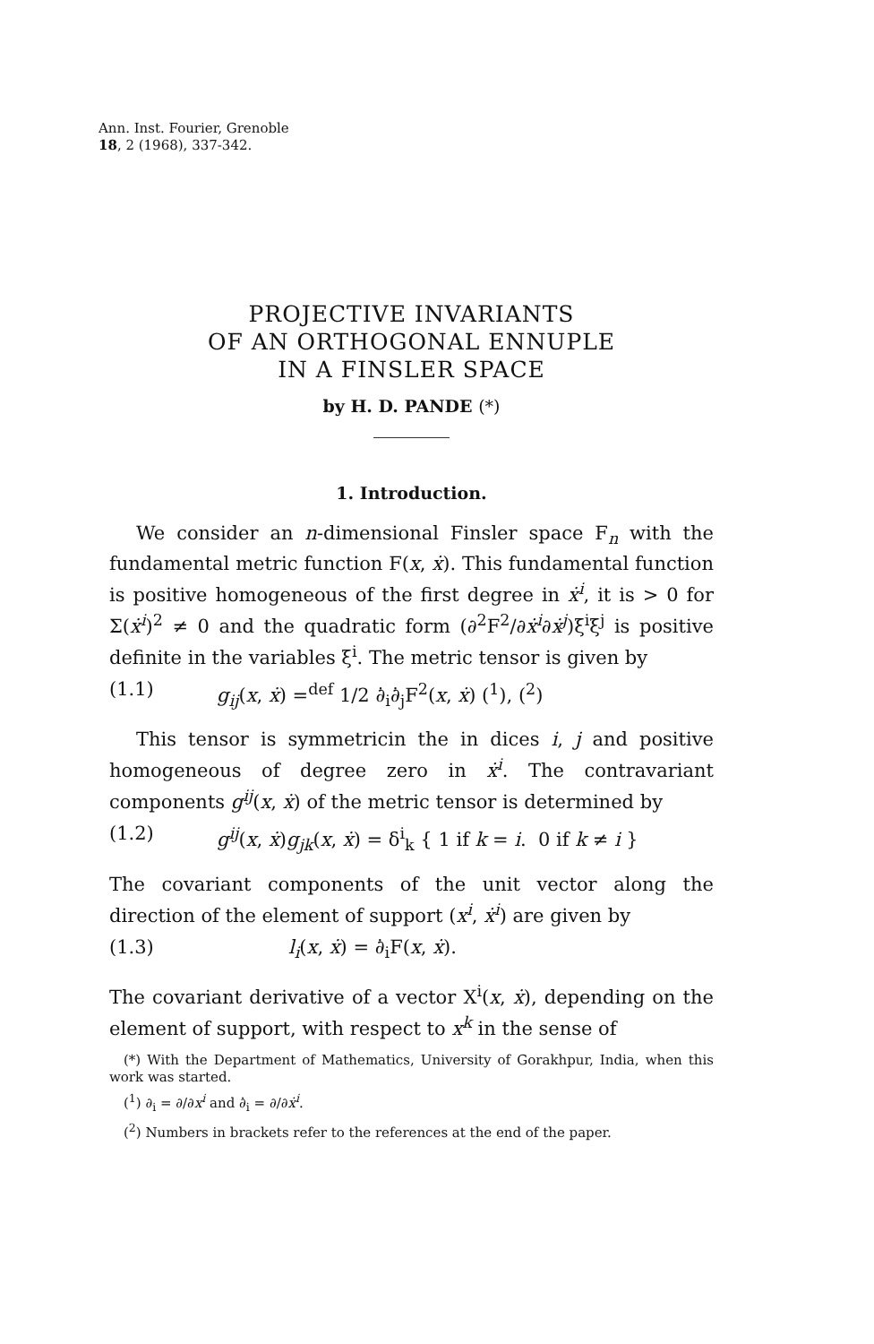Ann. Inst. Fourier, Grenoble
18, 2 (1968), 337-342.
PROJECTIVE INVARIANTS
OF AN ORTHOGONAL ENNUPLE
IN A FINSLER SPACE
by H. D. PANDE (*)
1. Introduction.
We consider an n-dimensional Finsler space F<sub>n</sub> with the fundamental metric function F(x, ẋ). This fundamental function is positive homogeneous of the first degree in ẋ<sup>i</sup>, it is > 0 for Σ(ẋ<sup>i</sup>)<sup>2</sup> ≠ 0 and the quadratic form (∂<sup>2</sup>F<sup>2</sup>/∂ẋ<sup>i</sup>∂ẋ<sup>j</sup>)ξ<sup>i</sup>ξ<sup>j</sup> is positive definite in the variables ξ<sup>i</sup>. The metric tensor is given by
(1.1) g<sub>ij</sub>(x, ẋ) =<sup>def</sup> 1/2 ∂̇<sub>i</sub>∂̇<sub>j</sub>F<sup>2</sup>(x, ẋ) (<sup>1</sup>), (<sup>2</sup>)
This tensor is symmetricin the in dices i, j and positive homogeneous of degree zero in ẋ<sup>i</sup>. The contravariant components g<sup>ij</sup>(x, ẋ) of the metric tensor is determined by
(1.2) g<sup>ij</sup>(x, ẋ)g<sub>jk</sub>(x, ẋ) = δ<sup>i</sup><sub>k</sub> { 1 if k = i. 0 if k ≠ i }
The covariant components of the unit vector along the direction of the element of support (x<sup>i</sup>, ẋ<sup>i</sup>) are given by
(1.3) l<sub>i</sub>(x, ẋ) = ∂̇<sub>i</sub>F(x, ẋ).
The covariant derivative of a vector X<sup>i</sup>(x, ẋ), depending on the element of support, with respect to x<sup>k</sup> in the sense of
(*) With the Department of Mathematics, University of Gorakhpur, India, when this work was started.
(<sup>1</sup>) ∂<sub>i</sub> = ∂/∂x<sup>i</sup> and ∂̇<sub>i</sub> = ∂/∂ẋ<sup>i</sup>.
(<sup>2</sup>) Numbers in brackets refer to the references at the end of the paper.